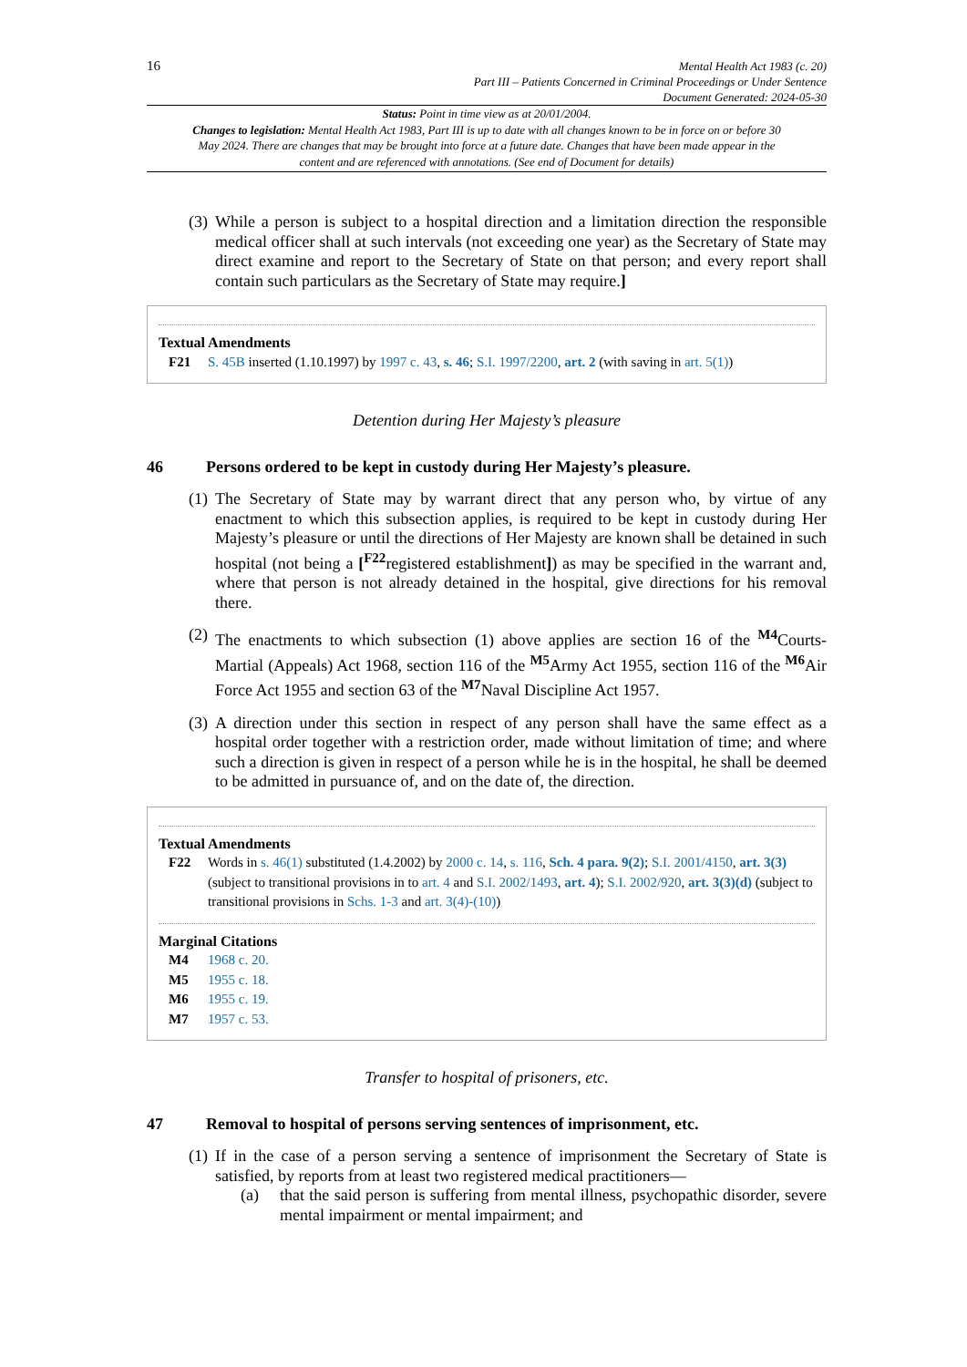16
Mental Health Act 1983 (c. 20)
Part III – Patients Concerned in Criminal Proceedings or Under Sentence
Document Generated: 2024-05-30
Status: Point in time view as at 20/01/2004.
Changes to legislation: Mental Health Act 1983, Part III is up to date with all changes known to be in force on or before 30 May 2024. There are changes that may be brought into force at a future date. Changes that have been made appear in the content and are referenced with annotations. (See end of Document for details)
(3)
While a person is subject to a hospital direction and a limitation direction the responsible medical officer shall at such intervals (not exceeding one year) as the Secretary of State may direct examine and report to the Secretary of State on that person; and every report shall contain such particulars as the Secretary of State may require.]
Textual Amendments
F21 S. 45B inserted (1.10.1997) by 1997 c. 43, s. 46; S.I. 1997/2200, art. 2 (with saving in art. 5(1))
Detention during Her Majesty’s pleasure
46 Persons ordered to be kept in custody during Her Majesty’s pleasure.
(1)
The Secretary of State may by warrant direct that any person who, by virtue of any enactment to which this subsection applies, is required to be kept in custody during Her Majesty’s pleasure or until the directions of Her Majesty are known shall be detained in such hospital (not being a [<sup>F22</sup>registered establishment]) as may be specified in the warrant and, where that person is not already detained in the hospital, give directions for his removal there.
(2)
The enactments to which subsection (1) above applies are section 16 of the <sup>M4</sup>Courts-Martial (Appeals) Act 1968, section 116 of the <sup>M5</sup>Army Act 1955, section 116 of the <sup>M6</sup>Air Force Act 1955 and section 63 of the <sup>M7</sup>Naval Discipline Act 1957.
(3)
A direction under this section in respect of any person shall have the same effect as a hospital order together with a restriction order, made without limitation of time; and where such a direction is given in respect of a person while he is in the hospital, he shall be deemed to be admitted in pursuance of, and on the date of, the direction.
Textual Amendments
F22 Words in s. 46(1) substituted (1.4.2002) by 2000 c. 14, s. 116, Sch. 4 para. 9(2); S.I. 2001/4150, art. 3(3) (subject to transitional provisions in to art. 4 and S.I. 2002/1493, art. 4); S.I. 2002/920, art. 3(3)(d) (subject to transitional provisions in Schs. 1-3 and art. 3(4)-(10))
Marginal Citations
M4 1968 c. 20.
M5 1955 c. 18.
M6 1955 c. 19.
M7 1957 c. 53.
Transfer to hospital of prisoners, etc.
47 Removal to hospital of persons serving sentences of imprisonment, etc.
(1)
If in the case of a person serving a sentence of imprisonment the Secretary of State is satisfied, by reports from at least two registered medical practitioners—
(a) that the said person is suffering from mental illness, psychopathic disorder, severe mental impairment or mental impairment; and